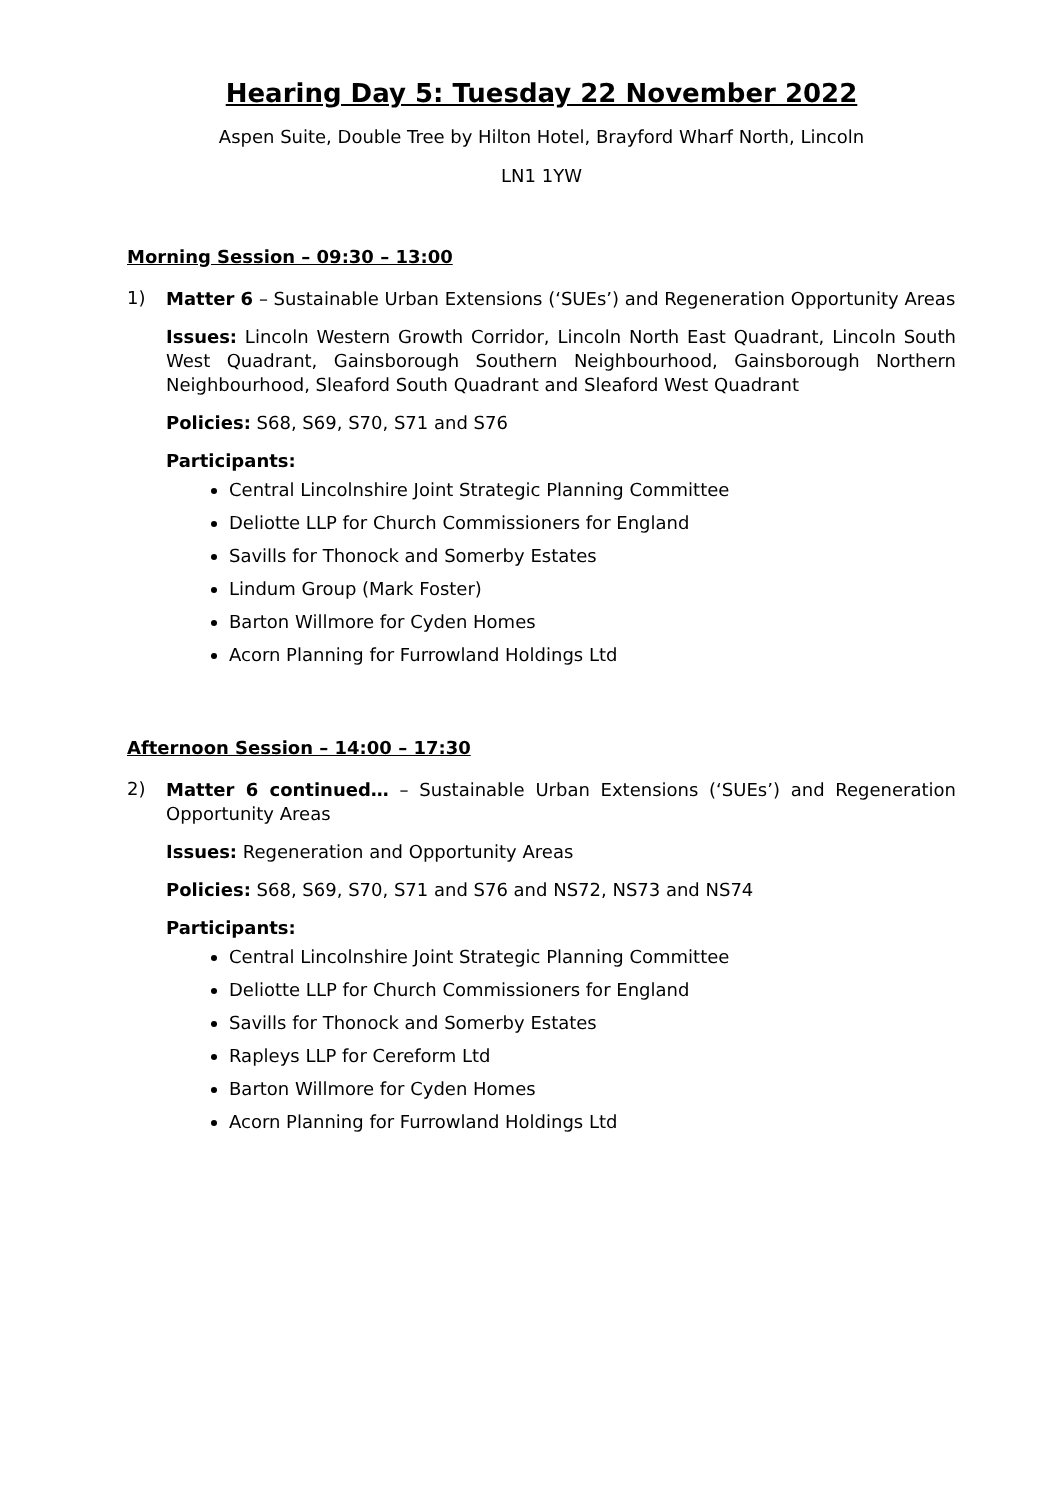Hearing Day 5: Tuesday 22 November 2022
Aspen Suite, Double Tree by Hilton Hotel, Brayford Wharf North, Lincoln
LN1 1YW
Morning Session – 09:30 – 13:00
1)
Matter 6 – Sustainable Urban Extensions (‘SUEs’) and Regeneration Opportunity Areas
Issues: Lincoln Western Growth Corridor, Lincoln North East Quadrant, Lincoln South West Quadrant, Gainsborough Southern Neighbourhood, Gainsborough Northern Neighbourhood, Sleaford South Quadrant and Sleaford West Quadrant
Policies: S68, S69, S70, S71 and S76
Participants:
Central Lincolnshire Joint Strategic Planning Committee
Deliotte LLP for Church Commissioners for England
Savills for Thonock and Somerby Estates
Lindum Group (Mark Foster)
Barton Willmore for Cyden Homes
Acorn Planning for Furrowland Holdings Ltd
Afternoon Session – 14:00 – 17:30
2)
Matter 6 continued… – Sustainable Urban Extensions (‘SUEs’) and Regeneration Opportunity Areas
Issues: Regeneration and Opportunity Areas
Policies: S68, S69, S70, S71 and S76 and NS72, NS73 and NS74
Participants:
Central Lincolnshire Joint Strategic Planning Committee
Deliotte LLP for Church Commissioners for England
Savills for Thonock and Somerby Estates
Rapleys LLP for Cereform Ltd
Barton Willmore for Cyden Homes
Acorn Planning for Furrowland Holdings Ltd